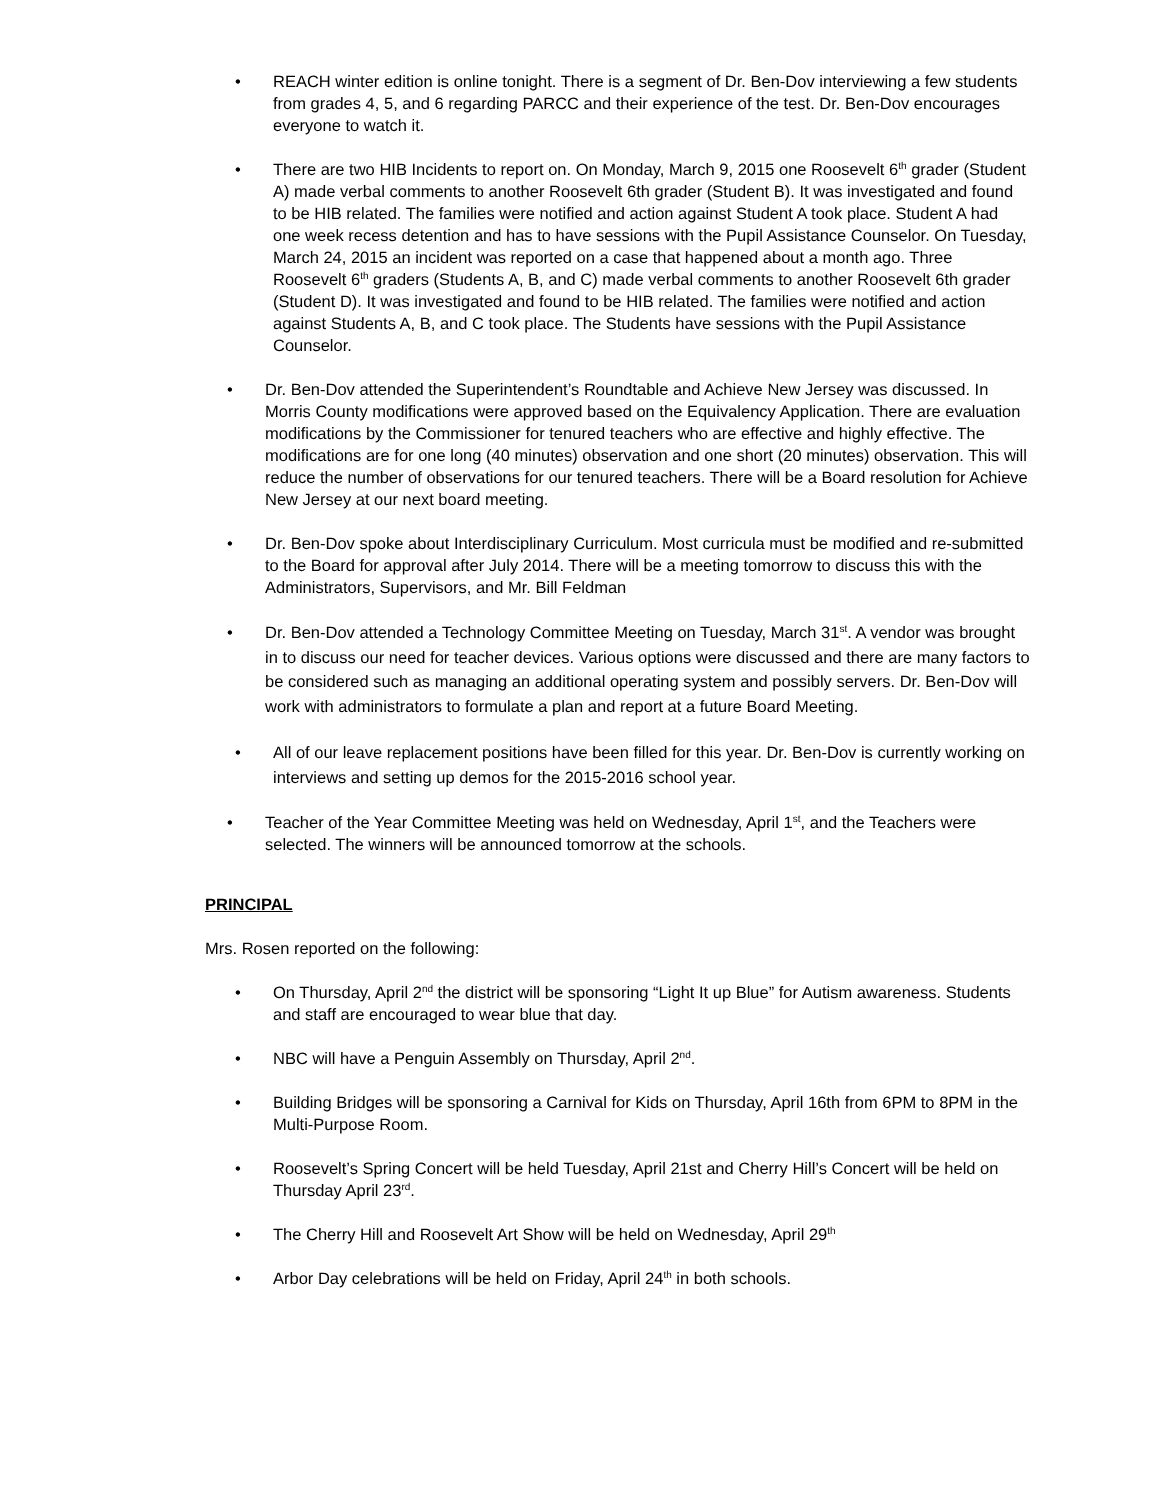REACH winter edition is online tonight. There is a segment of Dr. Ben-Dov interviewing a few students from grades 4, 5, and 6 regarding PARCC and their experience of the test. Dr. Ben-Dov encourages everyone to watch it.
There are two HIB Incidents to report on. On Monday, March 9, 2015 one Roosevelt 6<sup>th</sup> grader (Student A) made verbal comments to another Roosevelt 6th grader (Student B). It was investigated and found to be HIB related. The families were notified and action against Student A took place. Student A had one week recess detention and has to have sessions with the Pupil Assistance Counselor. On Tuesday, March 24, 2015 an incident was reported on a case that happened about a month ago. Three Roosevelt 6<sup>th</sup> graders (Students A, B, and C) made verbal comments to another Roosevelt 6th grader (Student D). It was investigated and found to be HIB related. The families were notified and action against Students A, B, and C took place. The Students have sessions with the Pupil Assistance Counselor.
Dr. Ben-Dov attended the Superintendent’s Roundtable and Achieve New Jersey was discussed. In Morris County modifications were approved based on the Equivalency Application. There are evaluation modifications by the Commissioner for tenured teachers who are effective and highly effective. The modifications are for one long (40 minutes) observation and one short (20 minutes) observation. This will reduce the number of observations for our tenured teachers. There will be a Board resolution for Achieve New Jersey at our next board meeting.
Dr. Ben-Dov spoke about Interdisciplinary Curriculum. Most curricula must be modified and re-submitted to the Board for approval after July 2014. There will be a meeting tomorrow to discuss this with the Administrators, Supervisors, and Mr. Bill Feldman
Dr. Ben-Dov attended a Technology Committee Meeting on Tuesday, March 31<sup>st</sup>. A vendor was brought in to discuss our need for teacher devices. Various options were discussed and there are many factors to be considered such as managing an additional operating system and possibly servers. Dr. Ben-Dov will work with administrators to formulate a plan and report at a future Board Meeting.
All of our leave replacement positions have been filled for this year. Dr. Ben-Dov is currently working on interviews and setting up demos for the 2015-2016 school year.
Teacher of the Year Committee Meeting was held on Wednesday, April 1<sup>st</sup>, and the Teachers were selected. The winners will be announced tomorrow at the schools.
PRINCIPAL
Mrs. Rosen reported on the following:
On Thursday, April 2<sup>nd</sup> the district will be sponsoring “Light It up Blue” for Autism awareness. Students and staff are encouraged to wear blue that day.
NBC will have a Penguin Assembly on Thursday, April 2<sup>nd</sup>.
Building Bridges will be sponsoring a Carnival for Kids on Thursday, April 16th from 6PM to 8PM in the Multi-Purpose Room.
Roosevelt’s Spring Concert will be held Tuesday, April 21st and Cherry Hill’s Concert will be held on Thursday April 23<sup>rd</sup>.
The Cherry Hill and Roosevelt Art Show will be held on Wednesday, April 29<sup>th</sup>
Arbor Day celebrations will be held on Friday, April 24<sup>th</sup> in both schools.